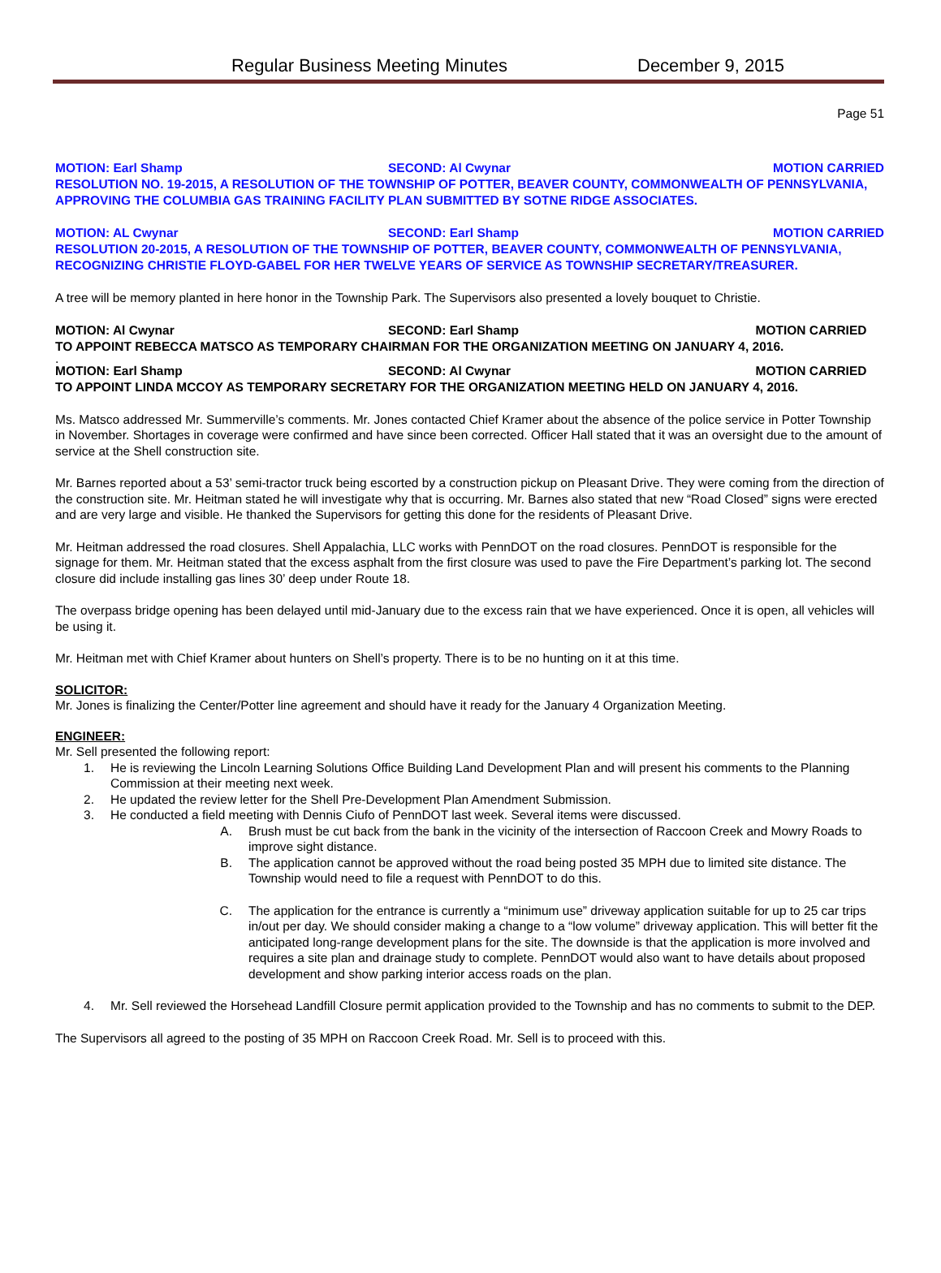Regular Business Meeting Minutes December 9, 2015
Page 51
MOTION: Earl Shamp SECOND: Al Cwynar MOTION CARRIED
RESOLUTION NO. 19-2015, A RESOLUTION OF THE TOWNSHIP OF POTTER, BEAVER COUNTY, COMMONWEALTH OF PENNSYLVANIA, APPROVING THE COLUMBIA GAS TRAINING FACILITY PLAN SUBMITTED BY SOTNE RIDGE ASSOCIATES.
MOTION: AL Cwynar SECOND: Earl Shamp MOTION CARRIED
RESOLUTION 20-2015, A RESOLUTION OF THE TOWNSHIP OF POTTER, BEAVER COUNTY, COMMONWEALTH OF PENNSYLVANIA, RECOGNIZING CHRISTIE FLOYD-GABEL FOR HER TWELVE YEARS OF SERVICE AS TOWNSHIP SECRETARY/TREASURER.
A tree will be memory planted in here honor in the Township Park. The Supervisors also presented a lovely bouquet to Christie.
MOTION: Al Cwynar SECOND: Earl Shamp MOTION CARRIED
TO APPOINT REBECCA MATSCO AS TEMPORARY CHAIRMAN FOR THE ORGANIZATION MEETING ON JANUARY 4, 2016.
.
MOTION: Earl Shamp SECOND: Al Cwynar MOTION CARRIED
TO APPOINT LINDA MCCOY AS TEMPORARY SECRETARY FOR THE ORGANIZATION MEETING HELD ON JANUARY 4, 2016.
Ms. Matsco addressed Mr. Summerville’s comments. Mr. Jones contacted Chief Kramer about the absence of the police service in Potter Township in November. Shortages in coverage were confirmed and have since been corrected. Officer Hall stated that it was an oversight due to the amount of service at the Shell construction site.
Mr. Barnes reported about a 53’ semi-tractor truck being escorted by a construction pickup on Pleasant Drive. They were coming from the direction of the construction site. Mr. Heitman stated he will investigate why that is occurring. Mr. Barnes also stated that new “Road Closed” signs were erected and are very large and visible. He thanked the Supervisors for getting this done for the residents of Pleasant Drive.
Mr. Heitman addressed the road closures. Shell Appalachia, LLC works with PennDOT on the road closures. PennDOT is responsible for the signage for them. Mr. Heitman stated that the excess asphalt from the first closure was used to pave the Fire Department’s parking lot. The second closure did include installing gas lines 30’ deep under Route 18.
The overpass bridge opening has been delayed until mid-January due to the excess rain that we have experienced. Once it is open, all vehicles will be using it.
Mr. Heitman met with Chief Kramer about hunters on Shell’s property. There is to be no hunting on it at this time.
SOLICITOR:
Mr. Jones is finalizing the Center/Potter line agreement and should have it ready for the January 4 Organization Meeting.
ENGINEER:
Mr. Sell presented the following report:
1. He is reviewing the Lincoln Learning Solutions Office Building Land Development Plan and will present his comments to the Planning Commission at their meeting next week.
2. He updated the review letter for the Shell Pre-Development Plan Amendment Submission.
3. He conducted a field meeting with Dennis Ciufo of PennDOT last week. Several items were discussed.
A. Brush must be cut back from the bank in the vicinity of the intersection of Raccoon Creek and Mowry Roads to improve sight distance.
B. The application cannot be approved without the road being posted 35 MPH due to limited site distance. The Township would need to file a request with PennDOT to do this.
C. The application for the entrance is currently a “minimum use” driveway application suitable for up to 25 car trips in/out per day. We should consider making a change to a “low volume” driveway application. This will better fit the anticipated long-range development plans for the site. The downside is that the application is more involved and requires a site plan and drainage study to complete. PennDOT would also want to have details about proposed development and show parking interior access roads on the plan.
4. Mr. Sell reviewed the Horsehead Landfill Closure permit application provided to the Township and has no comments to submit to the DEP.
The Supervisors all agreed to the posting of 35 MPH on Raccoon Creek Road. Mr. Sell is to proceed with this.